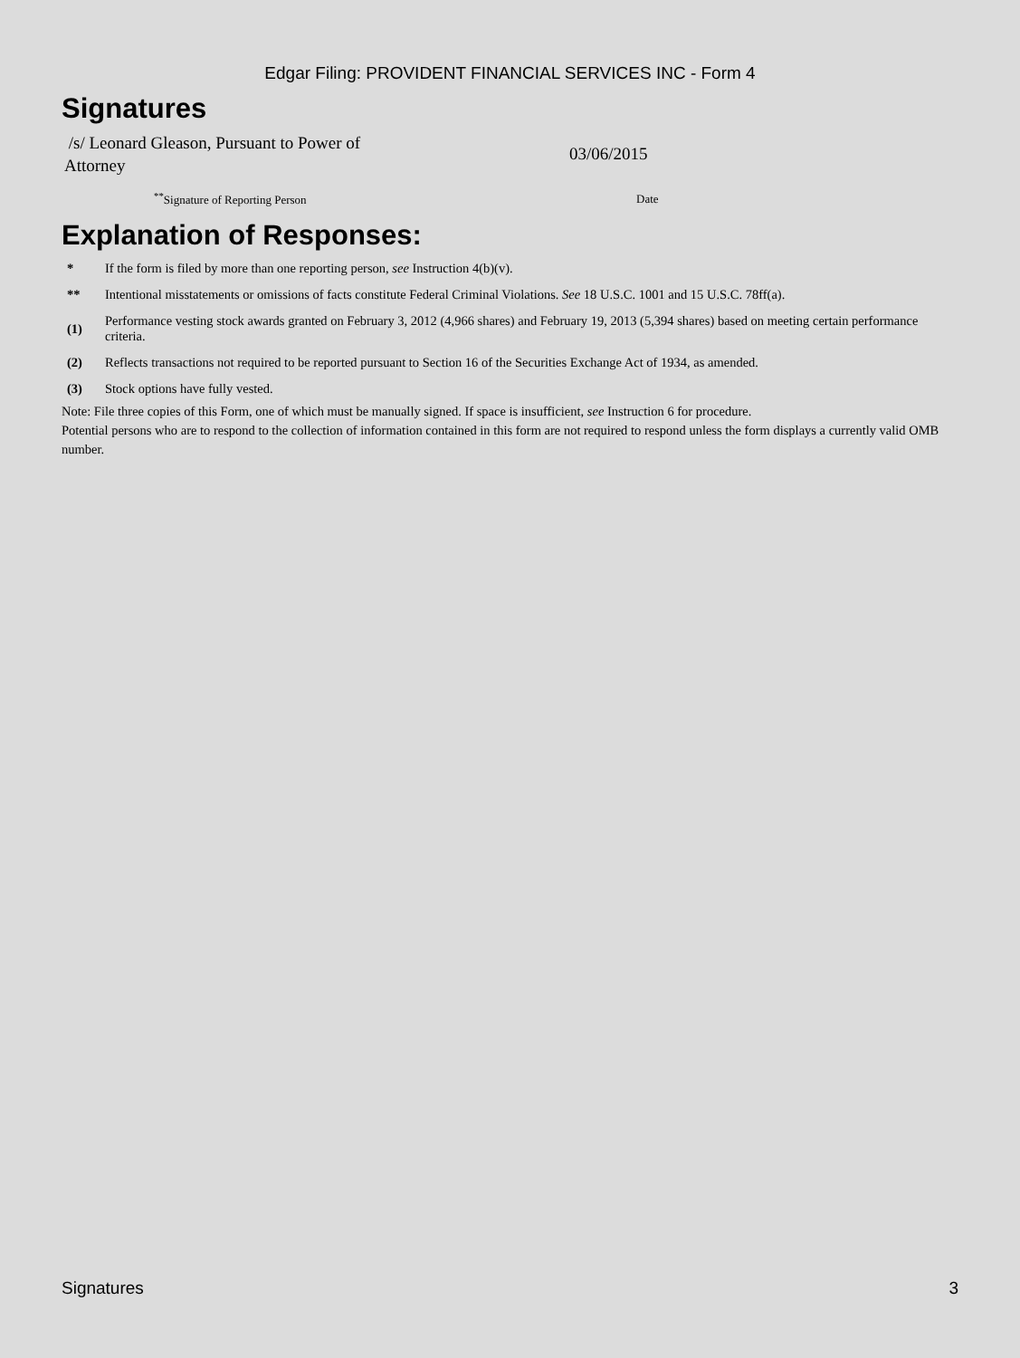Edgar Filing: PROVIDENT FINANCIAL SERVICES INC - Form 4
Signatures
| /s/ Leonard Gleason, Pursuant to Power of Attorney | 03/06/2015 |
| <sup>**</sup> Signature of Reporting Person | Date |
Explanation of Responses:
| * | If the form is filed by more than one reporting person, see Instruction 4(b)(v). |
| ** | Intentional misstatements or omissions of facts constitute Federal Criminal Violations. See 18 U.S.C. 1001 and 15 U.S.C. 78ff(a). |
| (1) | Performance vesting stock awards granted on February 3, 2012 (4,966 shares) and February 19, 2013 (5,394 shares) based on meeting certain performance criteria. |
| (2) | Reflects transactions not required to be reported pursuant to Section 16 of the Securities Exchange Act of 1934, as amended. |
| (3) | Stock options have fully vested. |
Note: File three copies of this Form, one of which must be manually signed. If space is insufficient, see Instruction 6 for procedure.
Potential persons who are to respond to the collection of information contained in this form are not required to respond unless the form displays a currently valid OMB number.
Signatures 3